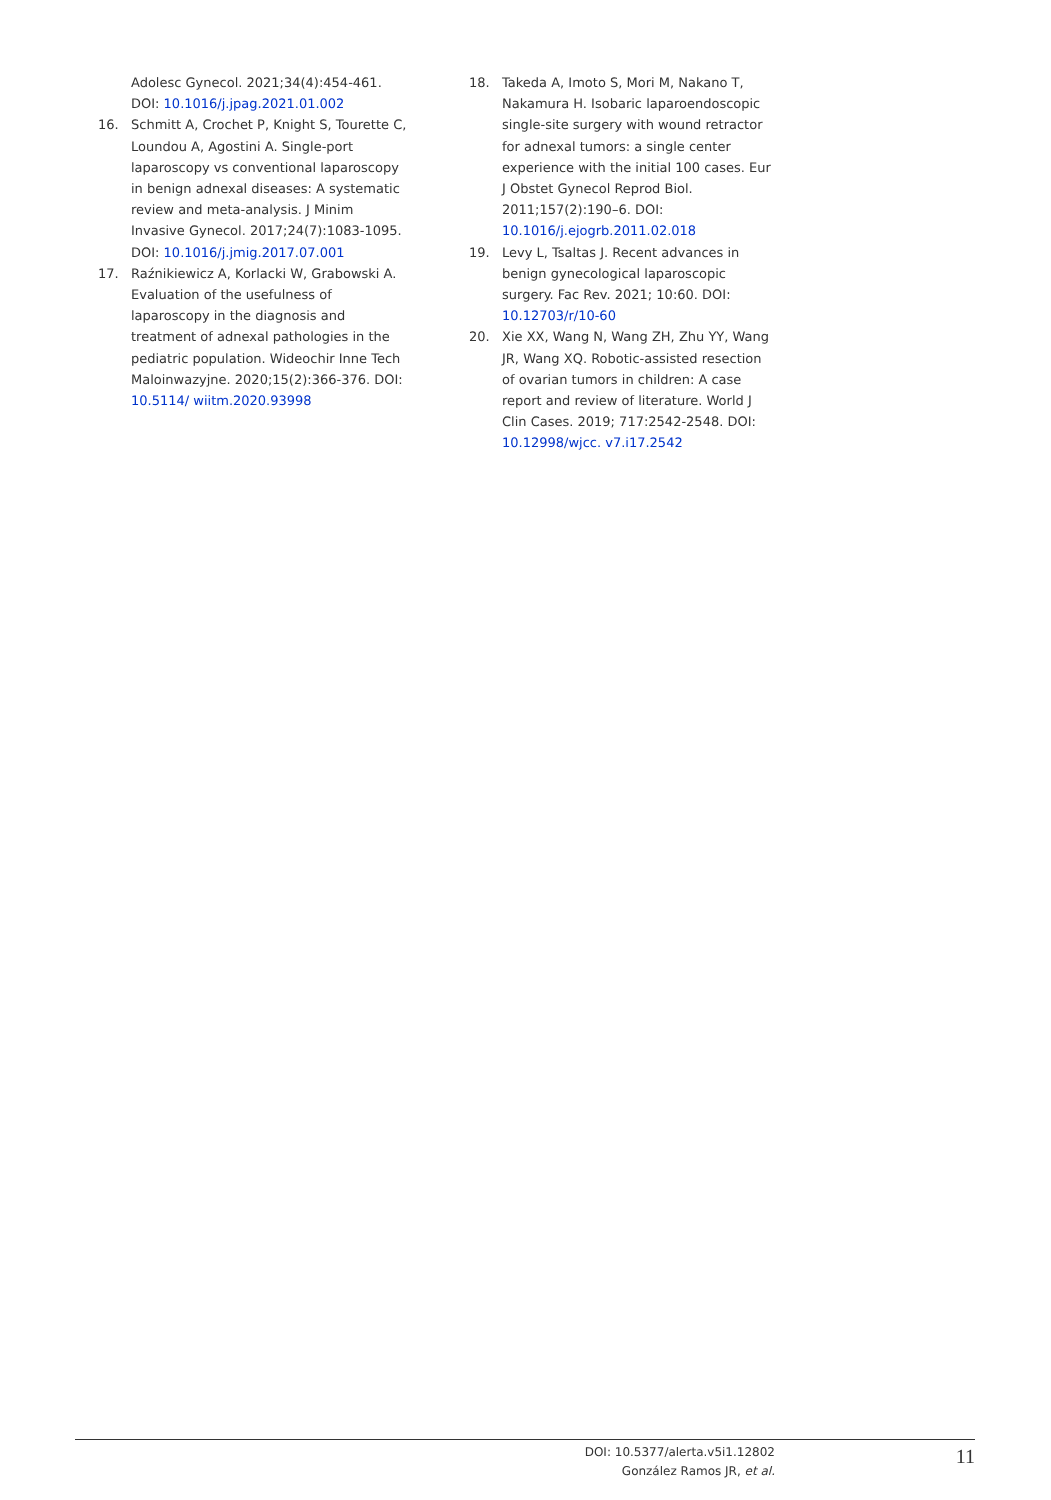Adolesc Gynecol. 2021;34(4):454-461. DOI: 10.1016/j.jpag.2021.01.002
16. Schmitt A, Crochet P, Knight S, Tourette C, Loundou A, Agostini A. Single-port laparoscopy vs conventional laparoscopy in benign adnexal diseases: A systematic review and meta-analysis. J Minim Invasive Gynecol. 2017;24(7):1083-1095. DOI: 10.1016/j.jmig.2017.07.001
17. Raźnikiewicz A, Korlacki W, Grabowski A. Evaluation of the usefulness of laparoscopy in the diagnosis and treatment of adnexal pathologies in the pediatric population. Wideochir Inne Tech Maloinwazyjne. 2020;15(2):366-376. DOI: 10.5114/ wiitm.2020.93998
18. Takeda A, Imoto S, Mori M, Nakano T, Nakamura H. Isobaric laparoendoscopic single-site surgery with wound retractor for adnexal tumors: a single center experience with the initial 100 cases. Eur J Obstet Gynecol Reprod Biol. 2011;157(2):190–6. DOI: 10.1016/j.ejogrb.2011.02.018
19. Levy L, Tsaltas J. Recent advances in benign gynecological laparoscopic surgery. Fac Rev. 2021; 10:60. DOI: 10.12703/r/10-60
20. Xie XX, Wang N, Wang ZH, Zhu YY, Wang JR, Wang XQ. Robotic-assisted resection of ovarian tumors in children: A case report and review of literature. World J Clin Cases. 2019; 717:2542-2548. DOI: 10.12998/wjcc. v7.i17.2542
DOI: 10.5377/alerta.v5i1.12802
González Ramos JR, et al.
11